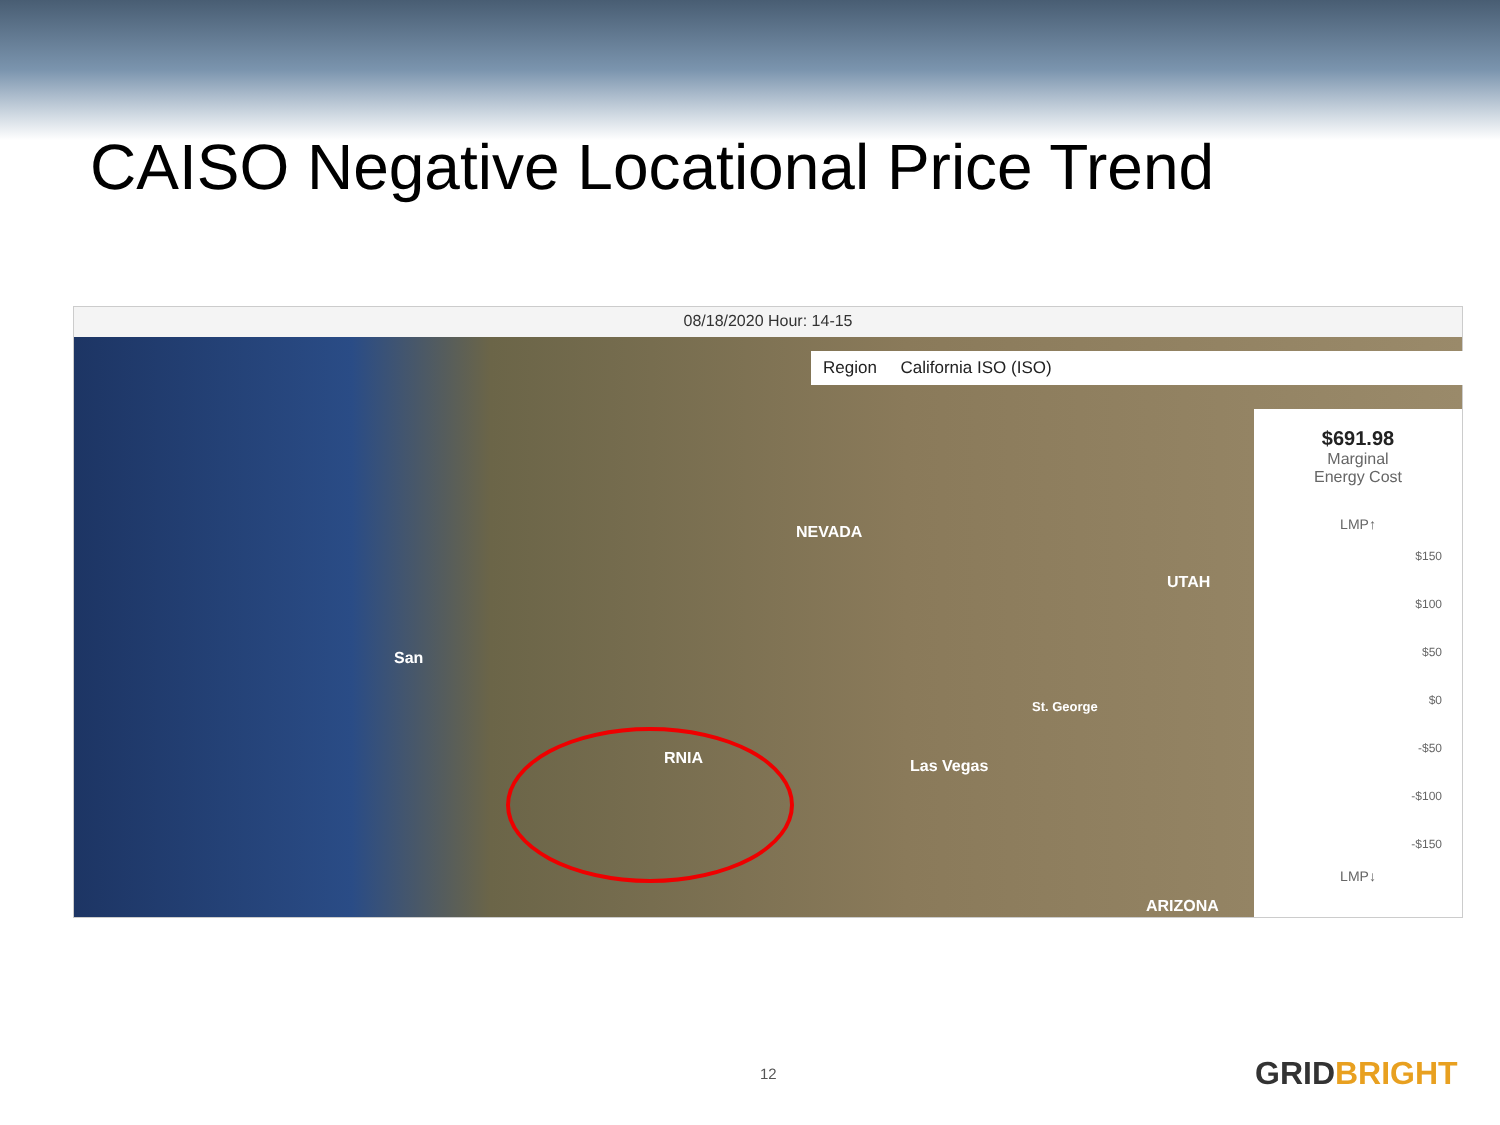CAISO Negative Locational Price Trend
08/18/2020 Hour: 14-15
Region California ISO (ISO)
NEVADA
UTAH
RNIA
San
St. George
Las Vegas
ARIZONA
$691.98
Marginal
Energy Cost
LMP↑
$150
$100
$50
$0
-$50
-$100
-$150
LMP↓
12 GRIDBRIGHT